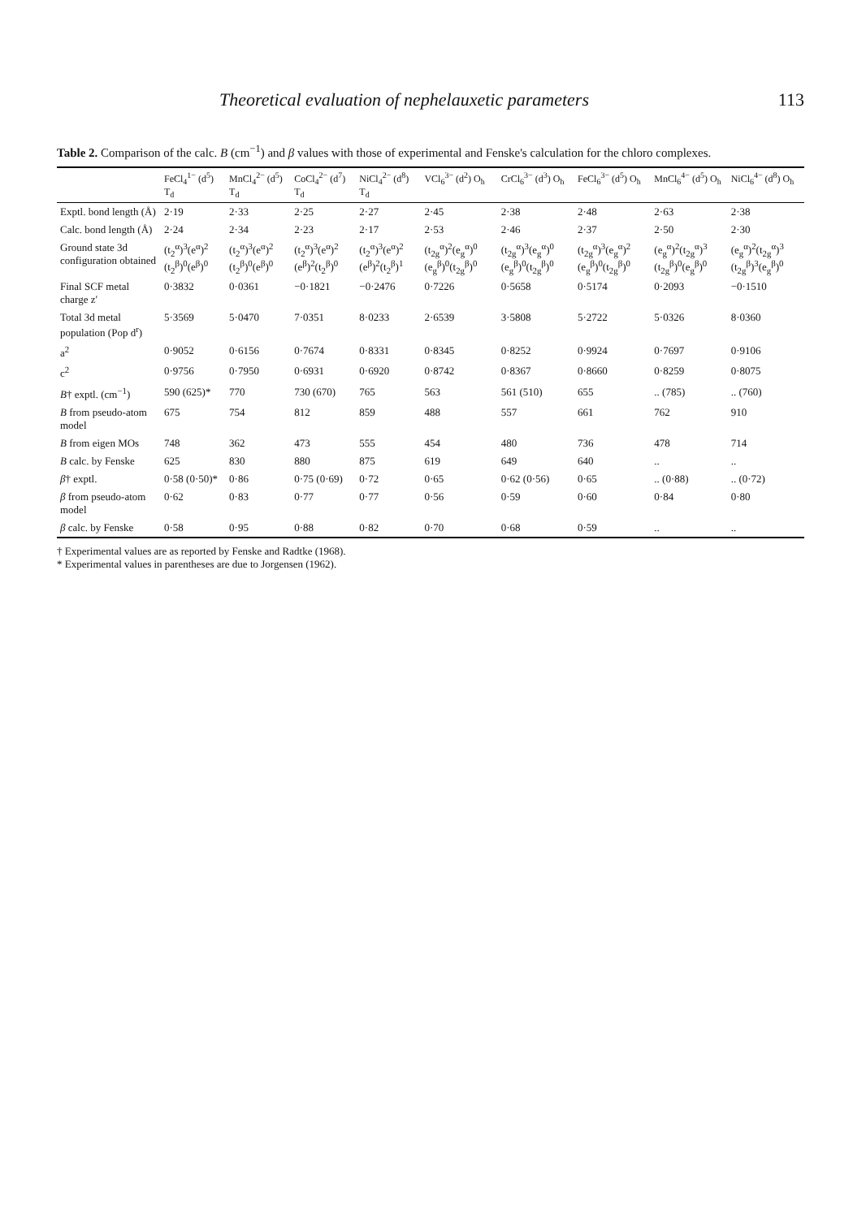Theoretical evaluation of nephelauxetic parameters 113
Table 2. Comparison of the calc. B (cm<sup>−1</sup>) and β values with those of experimental and Fenske's calculation for the chloro complexes.
| | FeCl<sub>4</sub><sup>1−</sup> (d<sup>5</sup>) T<sub>d</sub> | MnCl<sub>4</sub><sup>2−</sup> (d<sup>5</sup>) T<sub>d</sub> | CoCl<sub>4</sub><sup>2−</sup> (d<sup>7</sup>) T<sub>d</sub> | NiCl<sub>4</sub><sup>2−</sup> (d<sup>8</sup>) T<sub>d</sub> | VCl<sub>6</sub><sup>3−</sup> (d<sup>2</sup>) O<sub>h</sub> | CrCl<sub>6</sub><sup>3−</sup> (d<sup>3</sup>) O<sub>h</sub> | FeCl<sub>6</sub><sup>3−</sup> (d<sup>5</sup>) O<sub>h</sub> | MnCl<sub>6</sub><sup>4−</sup> (d<sup>5</sup>) O<sub>h</sub> | NiCl<sub>6</sub><sup>4−</sup> (d<sup>8</sup>) O<sub>h</sub> |
| --- | --- | --- | --- | --- | --- | --- | --- | --- | --- |
| Exptl. bond length (Å) | 2·19 | 2·33 | 2·25 | 2·27 | 2·45 | 2·38 | 2·48 | 2·63 | 2·38 |
| Calc. bond length (Å) | 2·24 | 2·34 | 2·23 | 2·17 | 2·53 | 2·46 | 2·37 | 2·50 | 2·30 |
| Ground state 3d configuration obtained | (t<sub>2</sub><sup>α</sup>)<sup>3</sup>(e<sup>α</sup>)<sup>2</sup> (t<sub>2</sub><sup>β</sup>)<sup>0</sup>(e<sup>β</sup>)<sup>0</sup> | (t<sub>2</sub><sup>α</sup>)<sup>3</sup>(e<sup>α</sup>)<sup>2</sup> (t<sub>2</sub><sup>β</sup>)<sup>0</sup>(e<sup>β</sup>)<sup>0</sup> | (t<sub>2</sub><sup>α</sup>)<sup>3</sup>(e<sup>α</sup>)<sup>2</sup> (e<sup>β</sup>)<sup>2</sup>(t<sub>2</sub><sup>β</sup>)<sup>0</sup> | (t<sub>2</sub><sup>α</sup>)<sup>3</sup>(e<sup>α</sup>)<sup>2</sup> (e<sup>β</sup>)<sup>2</sup>(t<sub>2</sub><sup>β</sup>)<sup>1</sup> | (t<sub>2g</sub><sup>α</sup>)<sup>2</sup>(e<sub>g</sub><sup>α</sup>)<sup>0</sup> (e<sub>g</sub><sup>β</sup>)<sup>0</sup>(t<sub>2g</sub><sup>β</sup>)<sup>0</sup> | (t<sub>2g</sub><sup>α</sup>)<sup>3</sup>(e<sub>g</sub><sup>α</sup>)<sup>0</sup> (e<sub>g</sub><sup>β</sup>)<sup>0</sup>(t<sub>2g</sub><sup>β</sup>)<sup>0</sup> | (t<sub>2g</sub><sup>α</sup>)<sup>3</sup>(e<sub>g</sub><sup>α</sup>)<sup>2</sup> (e<sub>g</sub><sup>β</sup>)<sup>0</sup>(t<sub>2g</sub><sup>β</sup>)<sup>0</sup> | (e<sub>g</sub><sup>α</sup>)<sup>2</sup>(t<sub>2g</sub><sup>α</sup>)<sup>3</sup> (t<sub>2g</sub><sup>β</sup>)<sup>0</sup>(e<sub>g</sub><sup>β</sup>)<sup>0</sup> | (e<sub>g</sub><sup>α</sup>)<sup>2</sup>(t<sub>2g</sub><sup>α</sup>)<sup>3</sup> (t<sub>2g</sub><sup>β</sup>)<sup>3</sup>(e<sub>g</sub><sup>β</sup>)<sup>0</sup> |
| Final SCF metal charge z′ | 0·3832 | 0·0361 | −0·1821 | −0·2476 | 0·7226 | 0·5658 | 0·5174 | 0·2093 | −0·1510 |
| Total 3d metal population (Pop d<sup>r</sup>) | 5·3569 | 5·0470 | 7·0351 | 8·0233 | 2·6539 | 3·5808 | 5·2722 | 5·0326 | 8·0360 |
| a<sup>2</sup> | 0·9052 | 0·6156 | 0·7674 | 0·8331 | 0·8345 | 0·8252 | 0·9924 | 0·7697 | 0·9106 |
| c<sup>2</sup> | 0·9756 | 0·7950 | 0·6931 | 0·6920 | 0·8742 | 0·8367 | 0·8660 | 0·8259 | 0·8075 |
| B † exptl. (cm<sup>−1</sup>) | 590 (625)* | 770 | 730 (670) | 765 | 563 | 561 (510) | 655 | .. (785) | .. (760) |
| B from pseudo-atom model | 675 | 754 | 812 | 859 | 488 | 557 | 661 | 762 | 910 |
| B from eigen MOs | 748 | 362 | 473 | 555 | 454 | 480 | 736 | 478 | 714 |
| B calc. by Fenske | 625 | 830 | 880 | 875 | 619 | 649 | 640 | .. | .. |
| β † exptl. | 0·58 (0·50)* | 0·86 | 0·75 (0·69) | 0·72 | 0·65 | 0·62 (0·56) | 0·65 | .. (0·88) | .. (0·72) |
| β from pseudo-atom model | 0·62 | 0·83 | 0·77 | 0·77 | 0·56 | 0·59 | 0·60 | 0·84 | 0·80 |
| β calc. by Fenske | 0·58 | 0·95 | 0·88 | 0·82 | 0·70 | 0·68 | 0·59 | .. | .. |
† Experimental values are as reported by Fenske and Radtke (1968).
* Experimental values in parentheses are due to Jorgensen (1962).